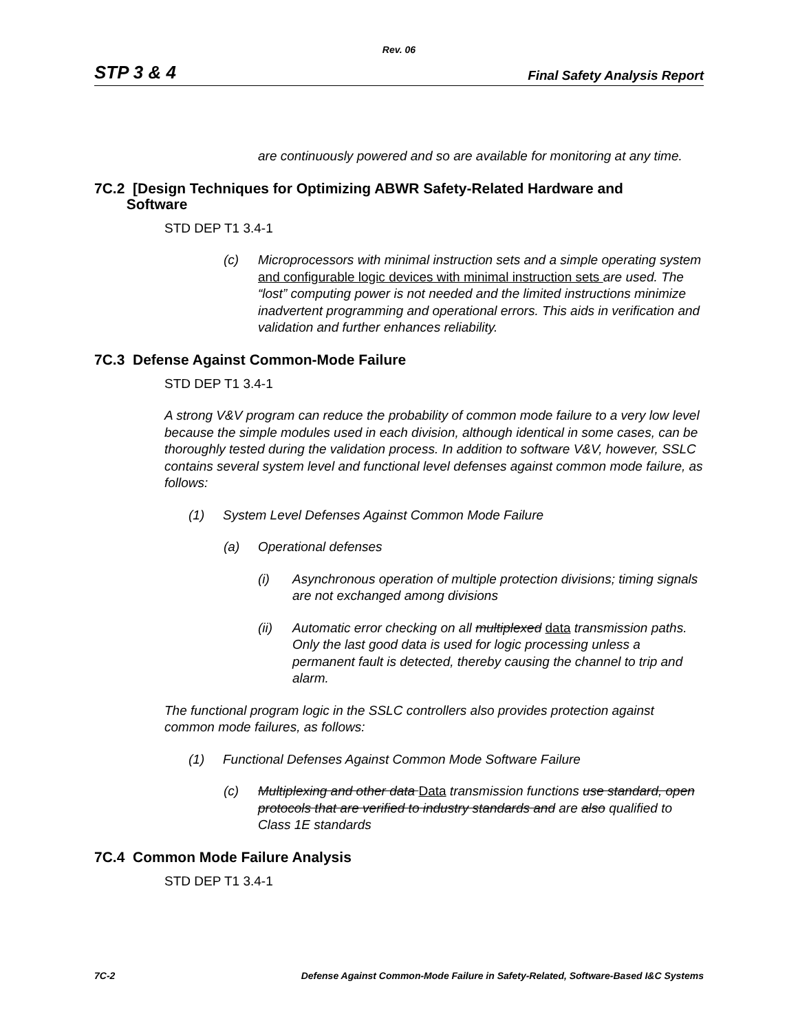Rev. 06
STP 3 & 4 Final Safety Analysis Report
are continuously powered and so are available for monitoring at any time.
7C.2 [Design Techniques for Optimizing ABWR Safety-Related Hardware and
Software
STD DEP T1 3.4-1
(c) Microprocessors with minimal instruction sets and a simple operating system and configurable logic devices with minimal instruction sets are used. The “lost” computing power is not needed and the limited instructions minimize inadvertent programming and operational errors. This aids in verification and validation and further enhances reliability.
7C.3 Defense Against Common-Mode Failure
STD DEP T1 3.4-1
A strong V&V program can reduce the probability of common mode failure to a very low level because the simple modules used in each division, although identical in some cases, can be thoroughly tested during the validation process. In addition to software V&V, however, SSLC contains several system level and functional level defenses against common mode failure, as follows:
(1) System Level Defenses Against Common Mode Failure
(a) Operational defenses
(i) Asynchronous operation of multiple protection divisions; timing signals are not exchanged among divisions
(ii) Automatic error checking on all multiplexed data transmission paths. Only the last good data is used for logic processing unless a permanent fault is detected, thereby causing the channel to trip and alarm.
The functional program logic in the SSLC controllers also provides protection against common mode failures, as follows:
(1) Functional Defenses Against Common Mode Software Failure
(c) Multiplexing and other data Data transmission functions use standard, open protocols that are verified to industry standards and are also qualified to Class 1E standards
7C.4 Common Mode Failure Analysis
STD DEP T1 3.4-1
7C-2 Defense Against Common-Mode Failure in Safety-Related, Software-Based I&C Systems